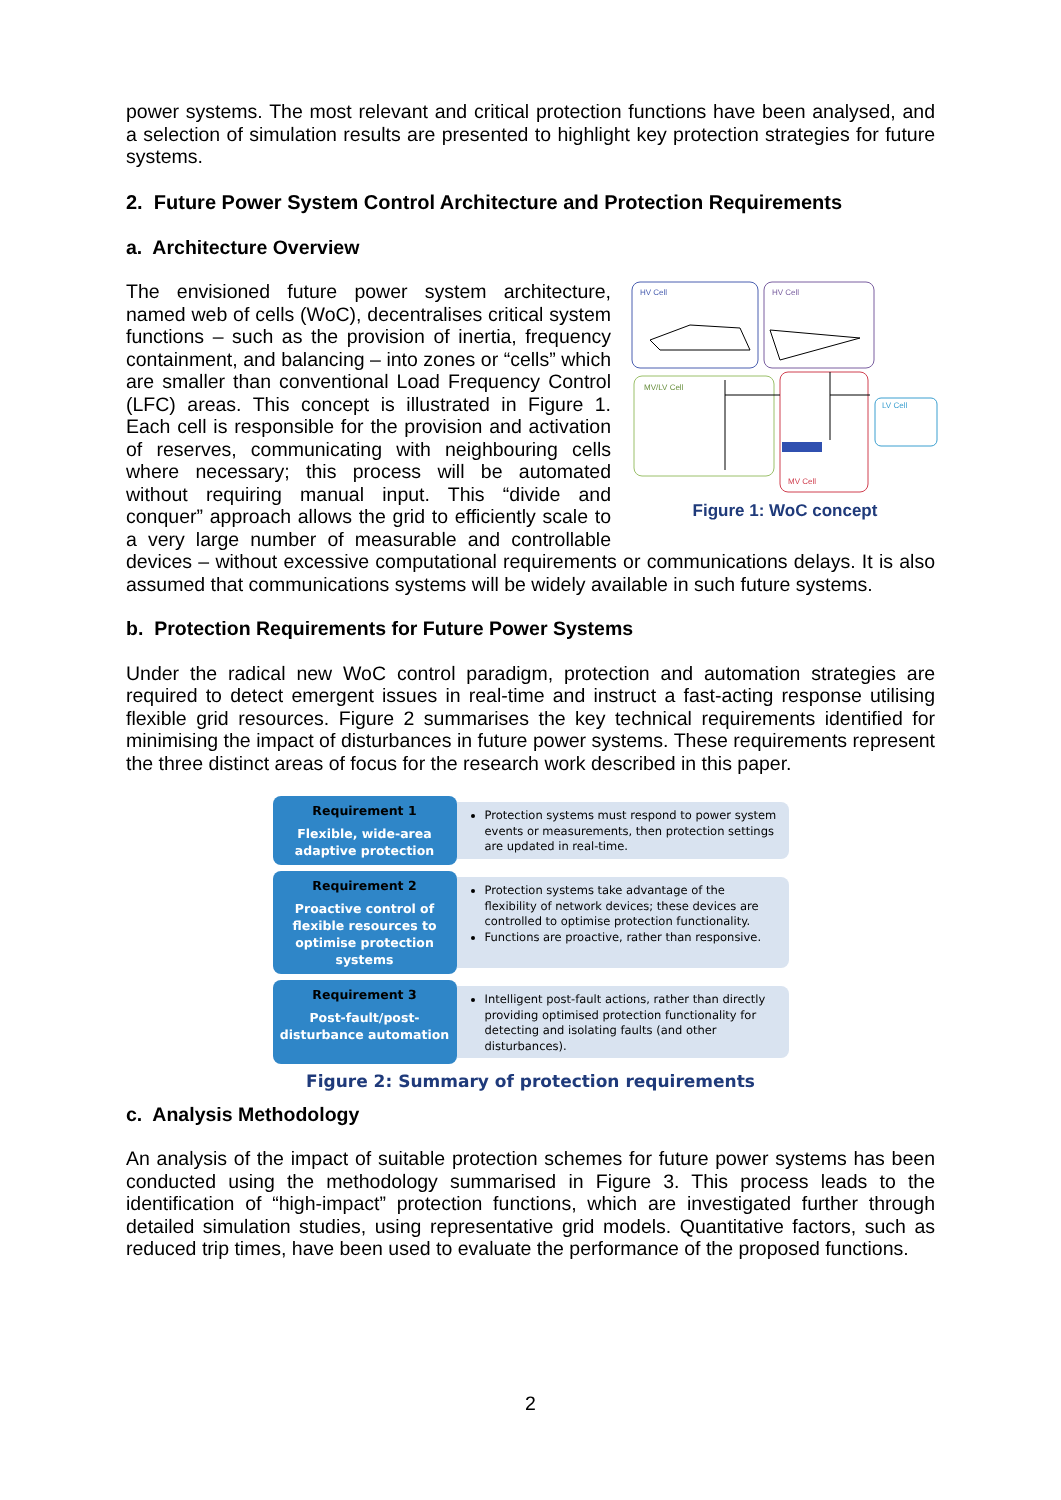power systems. The most relevant and critical protection functions have been analysed, and a selection of simulation results are presented to highlight key protection strategies for future systems.
2. Future Power System Control Architecture and Protection Requirements
a. Architecture Overview
HV Cell
HV Cell
MV/LV Cell
MV Cell
LV Cell
Figure 1: WoC concept
The envisioned future power system architecture, named web of cells (WoC), decentralises critical system functions – such as the provision of inertia, frequency containment, and balancing – into zones or “cells” which are smaller than conventional Load Frequency Control (LFC) areas. This concept is illustrated in Figure 1. Each cell is responsible for the provision and activation of reserves, communicating with neighbouring cells where necessary; this process will be automated without requiring manual input. This “divide and conquer” approach allows the grid to efficiently scale to a very large number of measurable and controllable devices – without excessive computational requirements or communications delays. It is also assumed that communications systems will be widely available in such future systems.
b. Protection Requirements for Future Power Systems
Under the radical new WoC control paradigm, protection and automation strategies are required to detect emergent issues in real-time and instruct a fast-acting response utilising flexible grid resources. Figure 2 summarises the key technical requirements identified for minimising the impact of disturbances in future power systems. These requirements represent the three distinct areas of focus for the research work described in this paper.
Requirement 1
Flexible, wide-area
adaptive protection
Protection systems must respond to power system events or measurements, then protection settings are updated in real-time.
Requirement 2
Proactive control of flexible resources to optimise protection systems
Protection systems take advantage of the flexibility of network devices; these devices are controlled to optimise protection functionality.
Functions are proactive, rather than responsive.
Requirement 3
Post-fault/post-
disturbance automation
Intelligent post-fault actions, rather than directly providing optimised protection functionality for detecting and isolating faults (and other disturbances).
Figure 2: Summary of protection requirements
c. Analysis Methodology
An analysis of the impact of suitable protection schemes for future power systems has been conducted using the methodology summarised in Figure 3. This process leads to the identification of “high-impact” protection functions, which are investigated further through detailed simulation studies, using representative grid models. Quantitative factors, such as reduced trip times, have been used to evaluate the performance of the proposed functions.
2